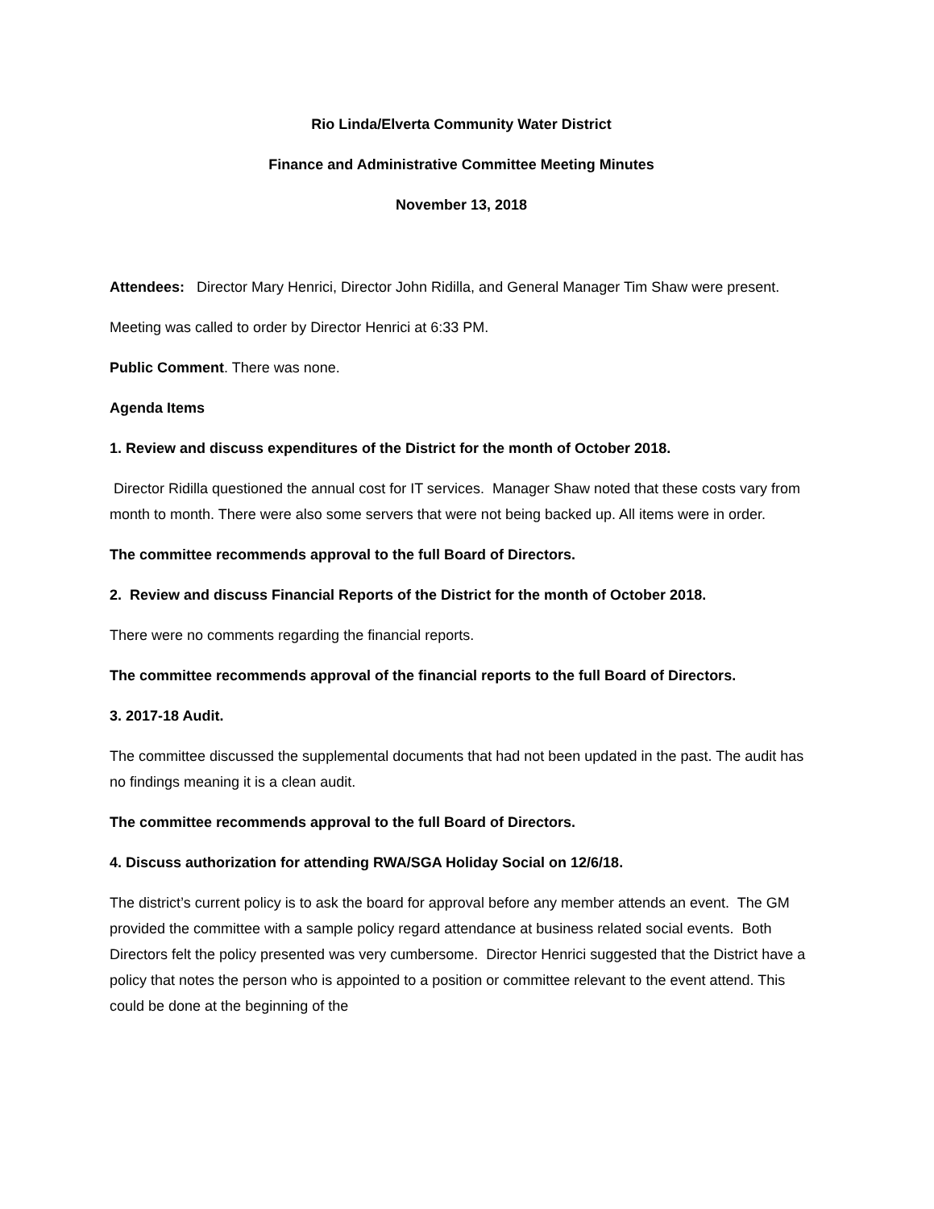Rio Linda/Elverta Community Water District
Finance and Administrative Committee Meeting Minutes
November 13, 2018
Attendees: Director Mary Henrici, Director John Ridilla, and General Manager Tim Shaw were present.
Meeting was called to order by Director Henrici at 6:33 PM.
Public Comment. There was none.
Agenda Items
1. Review and discuss expenditures of the District for the month of October 2018.
Director Ridilla questioned the annual cost for IT services. Manager Shaw noted that these costs vary from month to month. There were also some servers that were not being backed up. All items were in order.
The committee recommends approval to the full Board of Directors.
2. Review and discuss Financial Reports of the District for the month of October 2018.
There were no comments regarding the financial reports.
The committee recommends approval of the financial reports to the full Board of Directors.
3. 2017-18 Audit.
The committee discussed the supplemental documents that had not been updated in the past. The audit has no findings meaning it is a clean audit.
The committee recommends approval to the full Board of Directors.
4. Discuss authorization for attending RWA/SGA Holiday Social on 12/6/18.
The district’s current policy is to ask the board for approval before any member attends an event. The GM provided the committee with a sample policy regard attendance at business related social events. Both Directors felt the policy presented was very cumbersome. Director Henrici suggested that the District have a policy that notes the person who is appointed to a position or committee relevant to the event attend. This could be done at the beginning of the